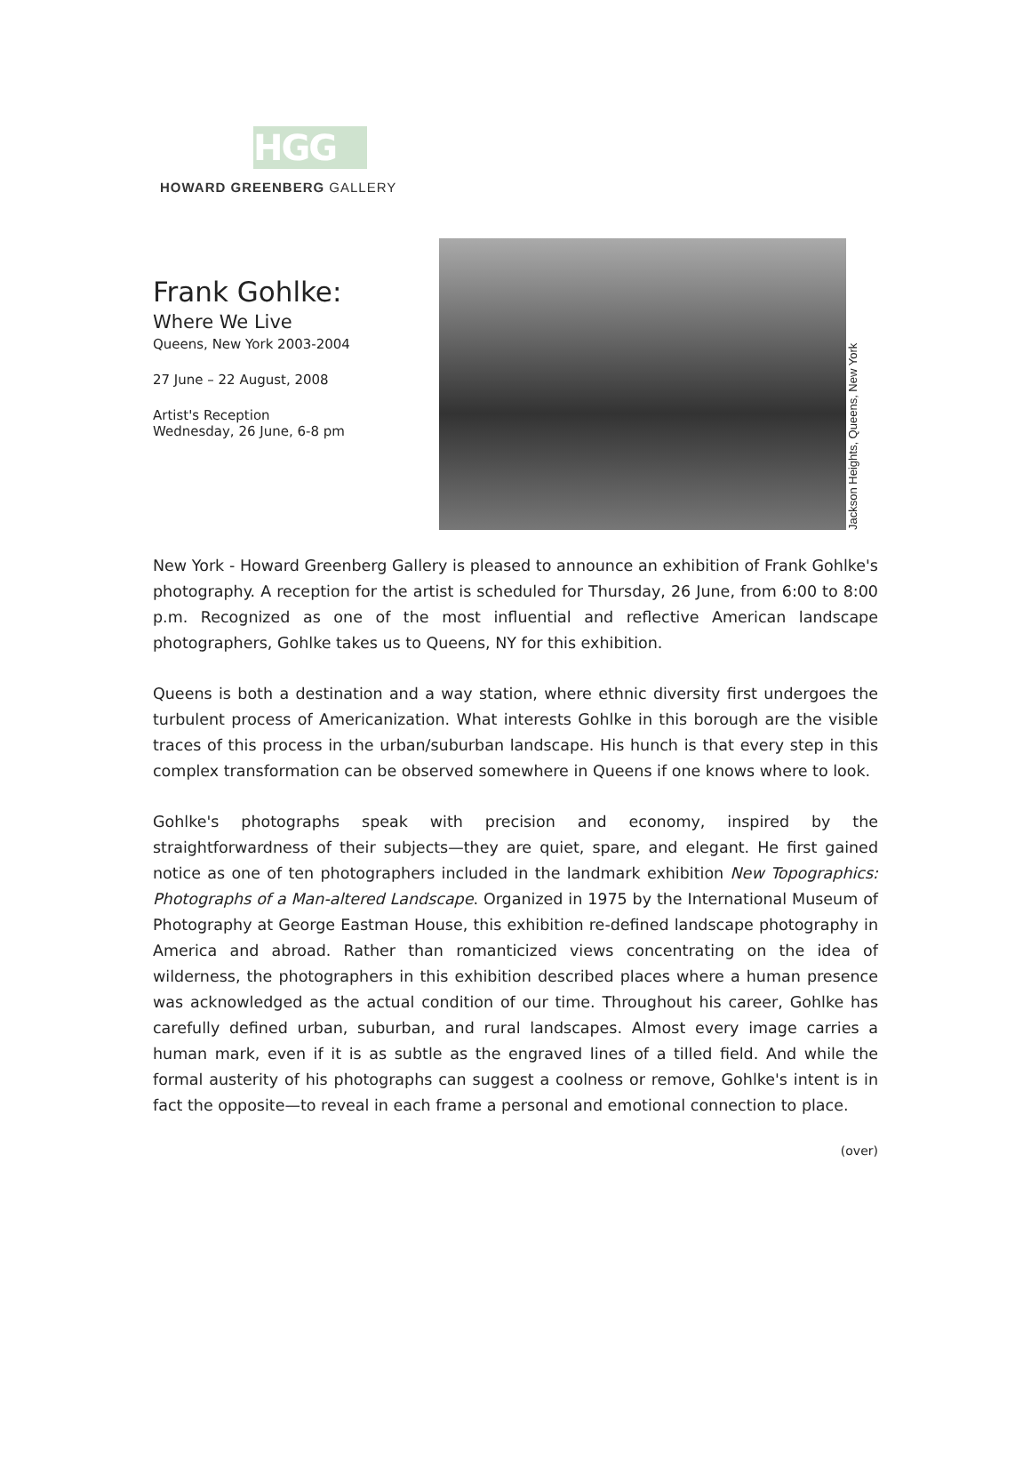HGG
HOWARD GREENBERG GALLERY
Frank Gohlke:
Where We Live
Queens, New York 2003-2004
27 June – 22 August, 2008
Artist's Reception
Wednesday, 26 June, 6-8 pm
Jackson Heights, Queens, New York
New York - Howard Greenberg Gallery is pleased to announce an exhibition of Frank Gohlke's photography. A reception for the artist is scheduled for Thursday, 26 June, from 6:00 to 8:00 p.m. Recognized as one of the most influential and reflective American landscape photographers, Gohlke takes us to Queens, NY for this exhibition.
Queens is both a destination and a way station, where ethnic diversity first undergoes the turbulent process of Americanization. What interests Gohlke in this borough are the visible traces of this process in the urban/suburban landscape. His hunch is that every step in this complex transformation can be observed somewhere in Queens if one knows where to look.
Gohlke's photographs speak with precision and economy, inspired by the straightforwardness of their subjects—they are quiet, spare, and elegant. He first gained notice as one of ten photographers included in the landmark exhibition New Topographics: Photographs of a Man-altered Landscape. Organized in 1975 by the International Museum of Photography at George Eastman House, this exhibition re-defined landscape photography in America and abroad. Rather than romanticized views concentrating on the idea of wilderness, the photographers in this exhibition described places where a human presence was acknowledged as the actual condition of our time. Throughout his career, Gohlke has carefully defined urban, suburban, and rural landscapes. Almost every image carries a human mark, even if it is as subtle as the engraved lines of a tilled field. And while the formal austerity of his photographs can suggest a coolness or remove, Gohlke's intent is in fact the opposite—to reveal in each frame a personal and emotional connection to place.
(over)